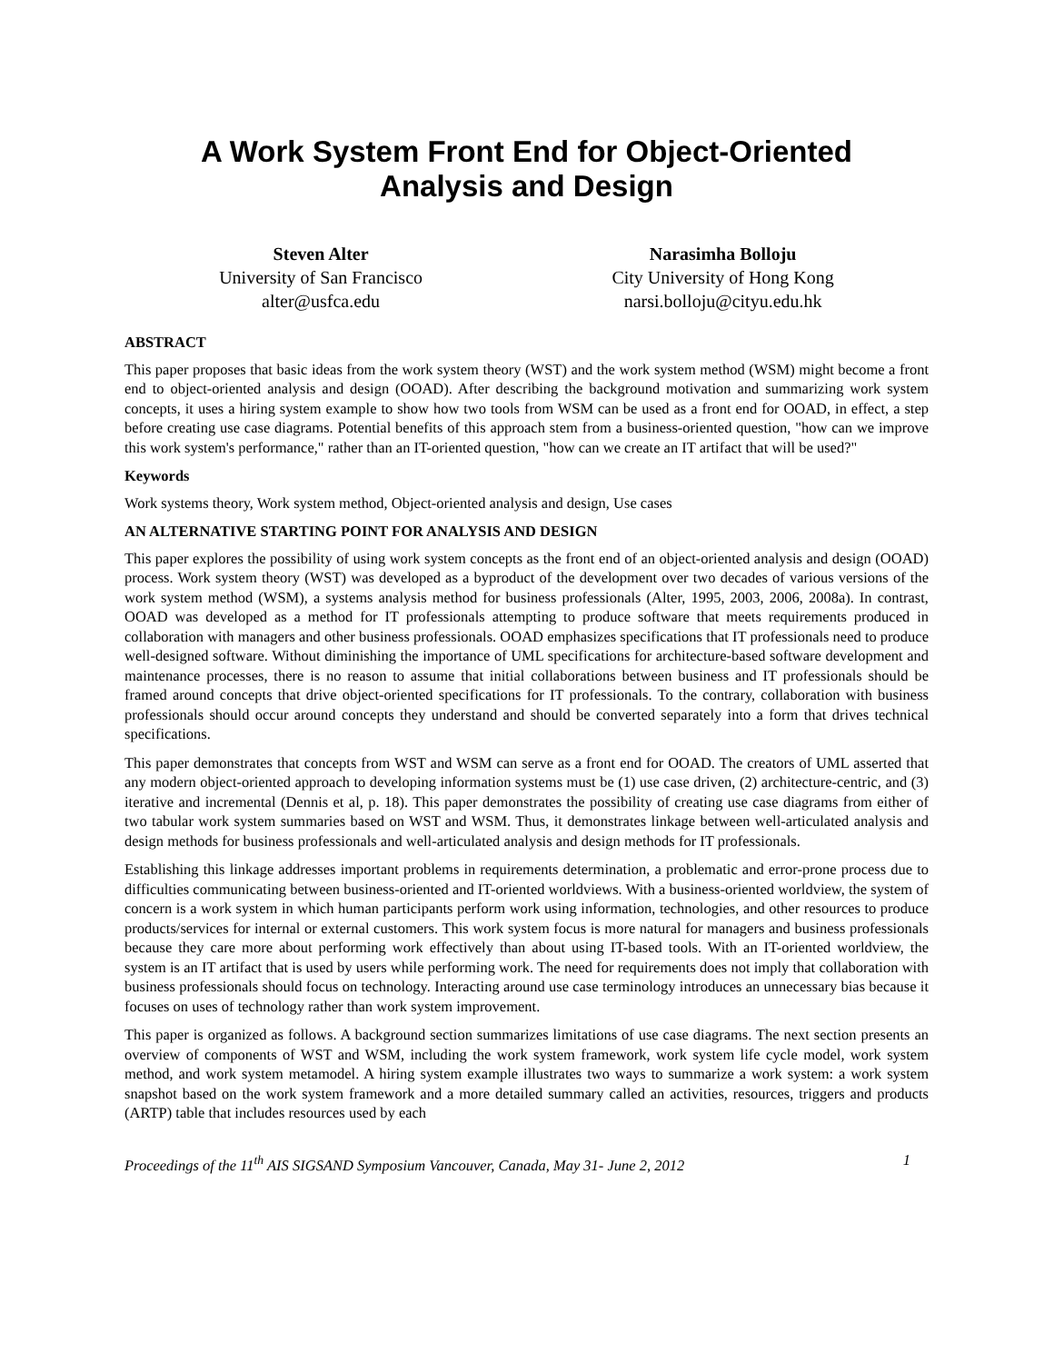A Work System Front End for Object-Oriented
Analysis and Design
Steven Alter
University of San Francisco
alter@usfca.edu
Narasimha Bolloju
City University of Hong Kong
narsi.bolloju@cityu.edu.hk
ABSTRACT
This paper proposes that basic ideas from the work system theory (WST) and the work system method (WSM) might become a front end to object-oriented analysis and design (OOAD). After describing the background motivation and summarizing work system concepts, it uses a hiring system example to show how two tools from WSM can be used as a front end for OOAD, in effect, a step before creating use case diagrams. Potential benefits of this approach stem from a business-oriented question, "how can we improve this work system's performance," rather than an IT-oriented question, "how can we create an IT artifact that will be used?"
Keywords
Work systems theory, Work system method, Object-oriented analysis and design, Use cases
AN ALTERNATIVE STARTING POINT FOR ANALYSIS AND DESIGN
This paper explores the possibility of using work system concepts as the front end of an object-oriented analysis and design (OOAD) process. Work system theory (WST) was developed as a byproduct of the development over two decades of various versions of the work system method (WSM), a systems analysis method for business professionals (Alter, 1995, 2003, 2006, 2008a). In contrast, OOAD was developed as a method for IT professionals attempting to produce software that meets requirements produced in collaboration with managers and other business professionals. OOAD emphasizes specifications that IT professionals need to produce well-designed software. Without diminishing the importance of UML specifications for architecture-based software development and maintenance processes, there is no reason to assume that initial collaborations between business and IT professionals should be framed around concepts that drive object-oriented specifications for IT professionals. To the contrary, collaboration with business professionals should occur around concepts they understand and should be converted separately into a form that drives technical specifications.
This paper demonstrates that concepts from WST and WSM can serve as a front end for OOAD. The creators of UML asserted that any modern object-oriented approach to developing information systems must be (1) use case driven, (2) architecture-centric, and (3) iterative and incremental (Dennis et al, p. 18). This paper demonstrates the possibility of creating use case diagrams from either of two tabular work system summaries based on WST and WSM. Thus, it demonstrates linkage between well-articulated analysis and design methods for business professionals and well-articulated analysis and design methods for IT professionals.
Establishing this linkage addresses important problems in requirements determination, a problematic and error-prone process due to difficulties communicating between business-oriented and IT-oriented worldviews. With a business-oriented worldview, the system of concern is a work system in which human participants perform work using information, technologies, and other resources to produce products/services for internal or external customers. This work system focus is more natural for managers and business professionals because they care more about performing work effectively than about using IT-based tools. With an IT-oriented worldview, the system is an IT artifact that is used by users while performing work. The need for requirements does not imply that collaboration with business professionals should focus on technology. Interacting around use case terminology introduces an unnecessary bias because it focuses on uses of technology rather than work system improvement.
This paper is organized as follows. A background section summarizes limitations of use case diagrams. The next section presents an overview of components of WST and WSM, including the work system framework, work system life cycle model, work system method, and work system metamodel. A hiring system example illustrates two ways to summarize a work system: a work system snapshot based on the work system framework and a more detailed summary called an activities, resources, triggers and products (ARTP) table that includes resources used by each
Proceedings of the 11<sup>th</sup> AIS SIGSAND Symposium Vancouver, Canada, May 31- June 2, 2012 1